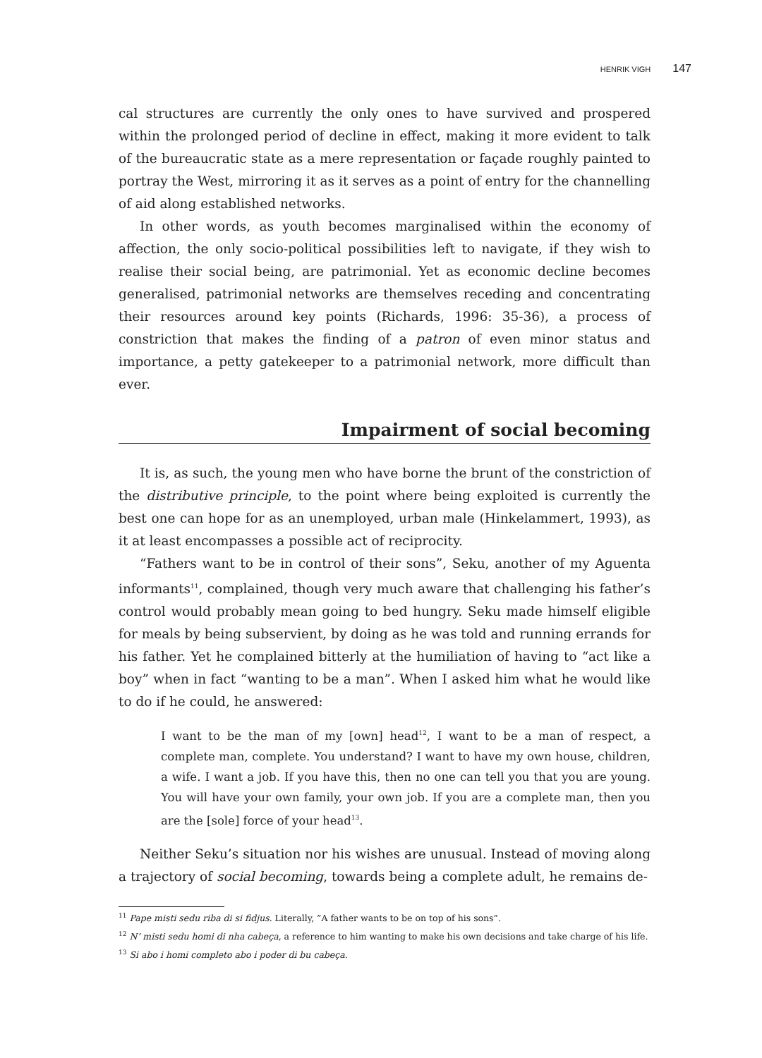HENRIK VIGH 147
cal structures are currently the only ones to have survived and prospered within the prolonged period of decline in effect, making it more evident to talk of the bureaucratic state as a mere representation or façade roughly painted to portray the West, mirroring it as it serves as a point of entry for the channelling of aid along established networks.
In other words, as youth becomes marginalised within the economy of affection, the only socio-political possibilities left to navigate, if they wish to realise their social being, are patrimonial. Yet as economic decline becomes generalised, patrimonial networks are themselves receding and concentrating their resources around key points (Richards, 1996: 35-36), a process of constriction that makes the finding of a patron of even minor status and importance, a petty gatekeeper to a patrimonial network, more difficult than ever.
Impairment of social becoming
It is, as such, the young men who have borne the brunt of the constriction of the distributive principle, to the point where being exploited is currently the best one can hope for as an unemployed, urban male (Hinkelammert, 1993), as it at least encompasses a possible act of reciprocity.
“Fathers want to be in control of their sons”, Seku, another of my Aguenta informants<sup>11</sup>, complained, though very much aware that challenging his father’s control would probably mean going to bed hungry. Seku made himself eligible for meals by being subservient, by doing as he was told and running errands for his father. Yet he complained bitterly at the humiliation of having to “act like a boy” when in fact “wanting to be a man”. When I asked him what he would like to do if he could, he answered:
I want to be the man of my [own] head<sup>12</sup>, I want to be a man of respect, a complete man, complete. You understand? I want to have my own house, children, a wife. I want a job. If you have this, then no one can tell you that you are young. You will have your own family, your own job. If you are a complete man, then you are the [sole] force of your head<sup>13</sup>.
Neither Seku’s situation nor his wishes are unusual. Instead of moving along a trajectory of social becoming, towards being a complete adult, he remains de-
<sup>11</sup> Pape misti sedu riba di si fidjus. Literally, ”A father wants to be on top of his sons”.
<sup>12</sup> N’ misti sedu homi di nha cabeça, a reference to him wanting to make his own decisions and take charge of his life.
<sup>13</sup> Si abo i homi completo abo i poder di bu cabeça.